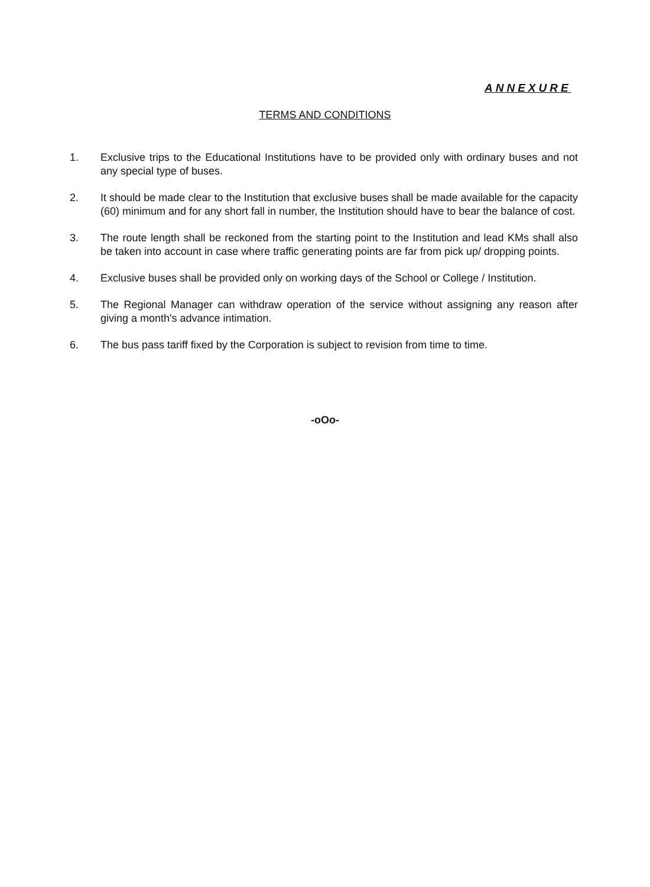ANNEXURE
TERMS AND CONDITIONS
1. Exclusive trips to the Educational Institutions have to be provided only with ordinary buses and not any special type of buses.
2. It should be made clear to the Institution that exclusive buses shall be made available for the capacity (60) minimum and for any short fall in number, the Institution should have to bear the balance of cost.
3. The route length shall be reckoned from the starting point to the Institution and lead KMs shall also be taken into account in case where traffic generating points are far from pick up/ dropping points.
4. Exclusive buses shall be provided only on working days of the School or College / Institution.
5. The Regional Manager can withdraw operation of the service without assigning any reason after giving a month's advance intimation.
6. The bus pass tariff fixed by the Corporation is subject to revision from time to time.
-oOo-